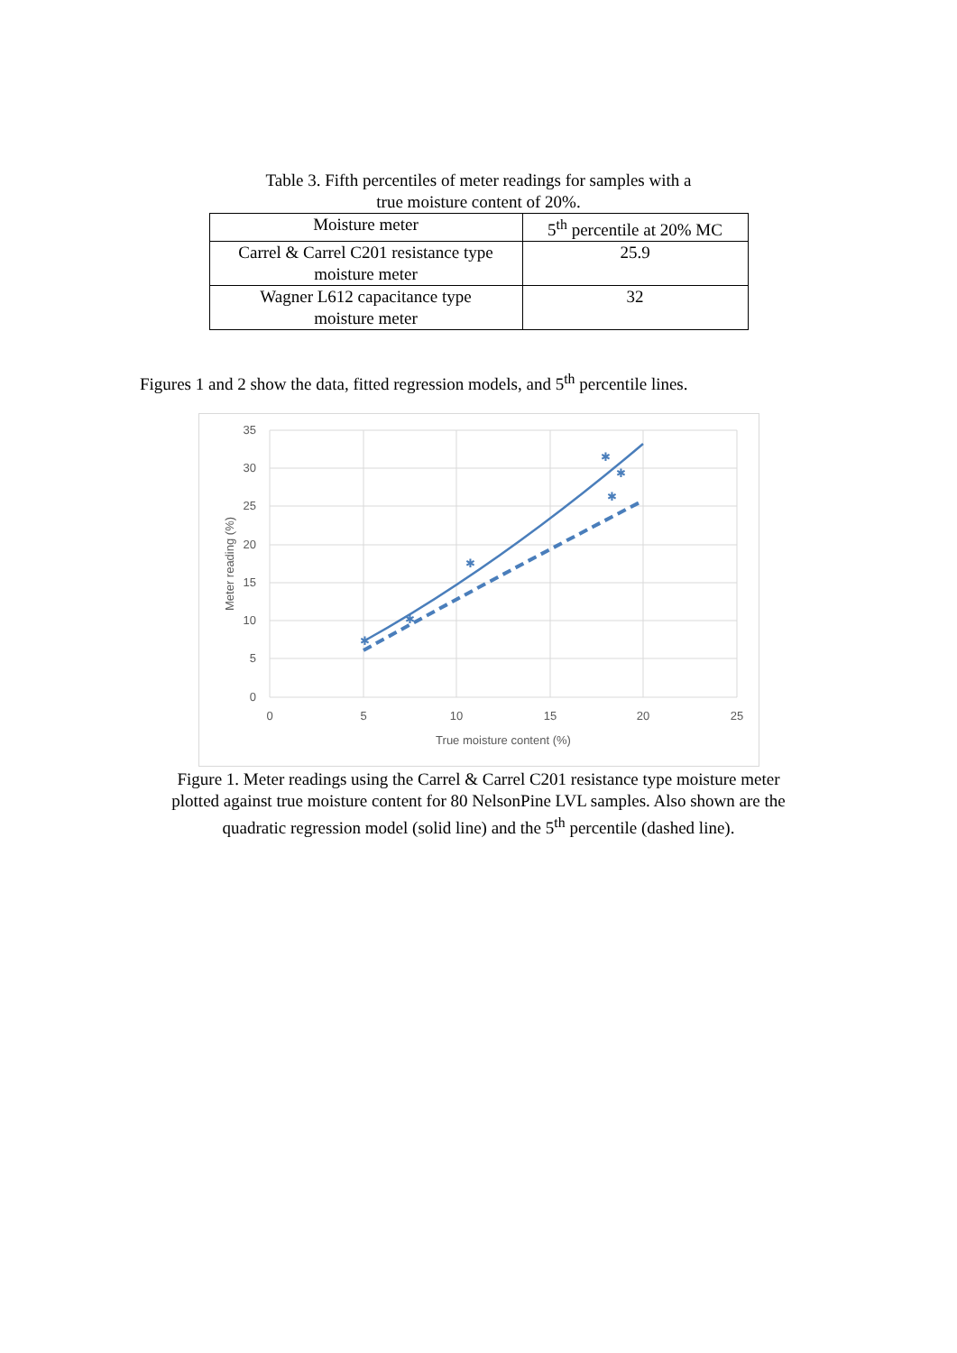Table 3. Fifth percentiles of meter readings for samples with a
true moisture content of 20%.
| Moisture meter | 5<sup>th</sup> percentile at 20% MC |
| --- | --- |
| Carrel & Carrel C201 resistance type moisture meter | 25.9 |
| Wagner L612 capacitance type moisture meter | 32 |
Figures 1 and 2 show the data, fitted regression models, and 5<sup>th</sup> percentile lines.
35
30
25
20
15
10
5
0
0
5
10
15
20
25
True moisture content (%)
Meter reading (%)
✱
✱
✱
✱
✱
✱
Figure 1. Meter readings using the Carrel & Carrel C201 resistance type moisture meter
plotted against true moisture content for 80 NelsonPine LVL samples. Also shown are the
quadratic regression model (solid line) and the 5<sup>th</sup> percentile (dashed line).